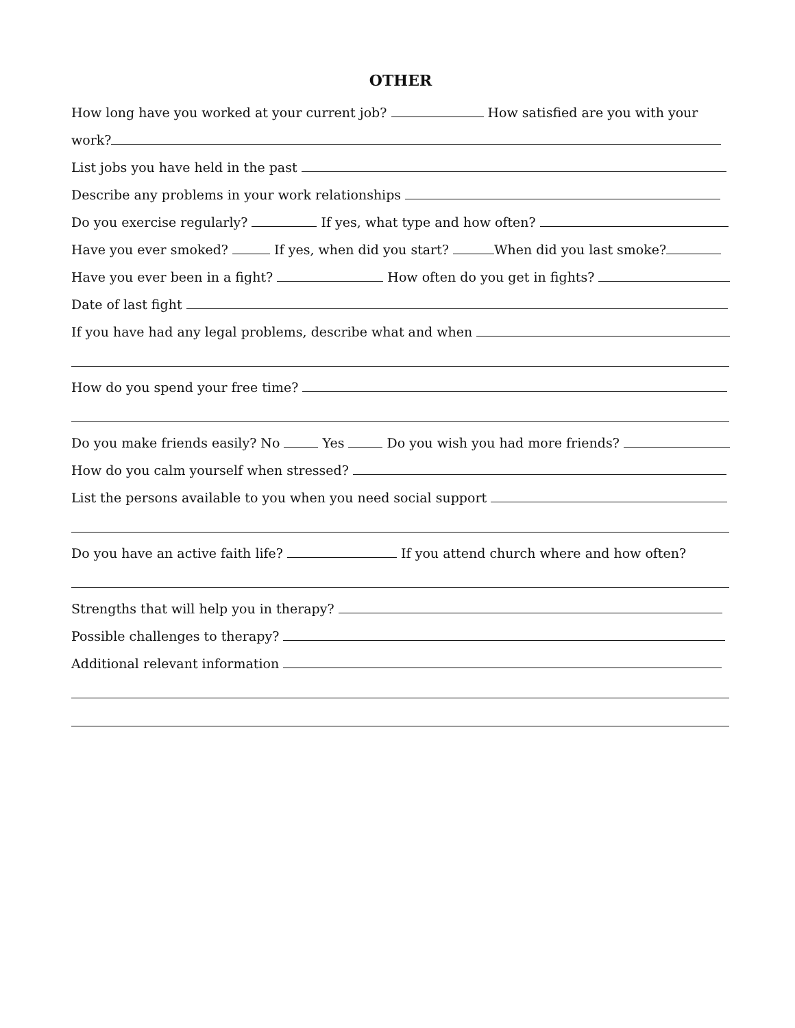OTHER
How long have you worked at your current job? How satisfied are you with your
work?
List jobs you have held in the past
Describe any problems in your work relationships
Do you exercise regularly? If yes, what type and how often?
Have you ever smoked? If yes, when did you start? When did you last smoke?
Have you ever been in a fight? How often do you get in fights?
Date of last fight
If you have had any legal problems, describe what and when
How do you spend your free time?
Do you make friends easily? No Yes Do you wish you had more friends?
How do you calm yourself when stressed?
List the persons available to you when you need social support
Do you have an active faith life? If you attend church where and how often?
Strengths that will help you in therapy?
Possible challenges to therapy?
Additional relevant information